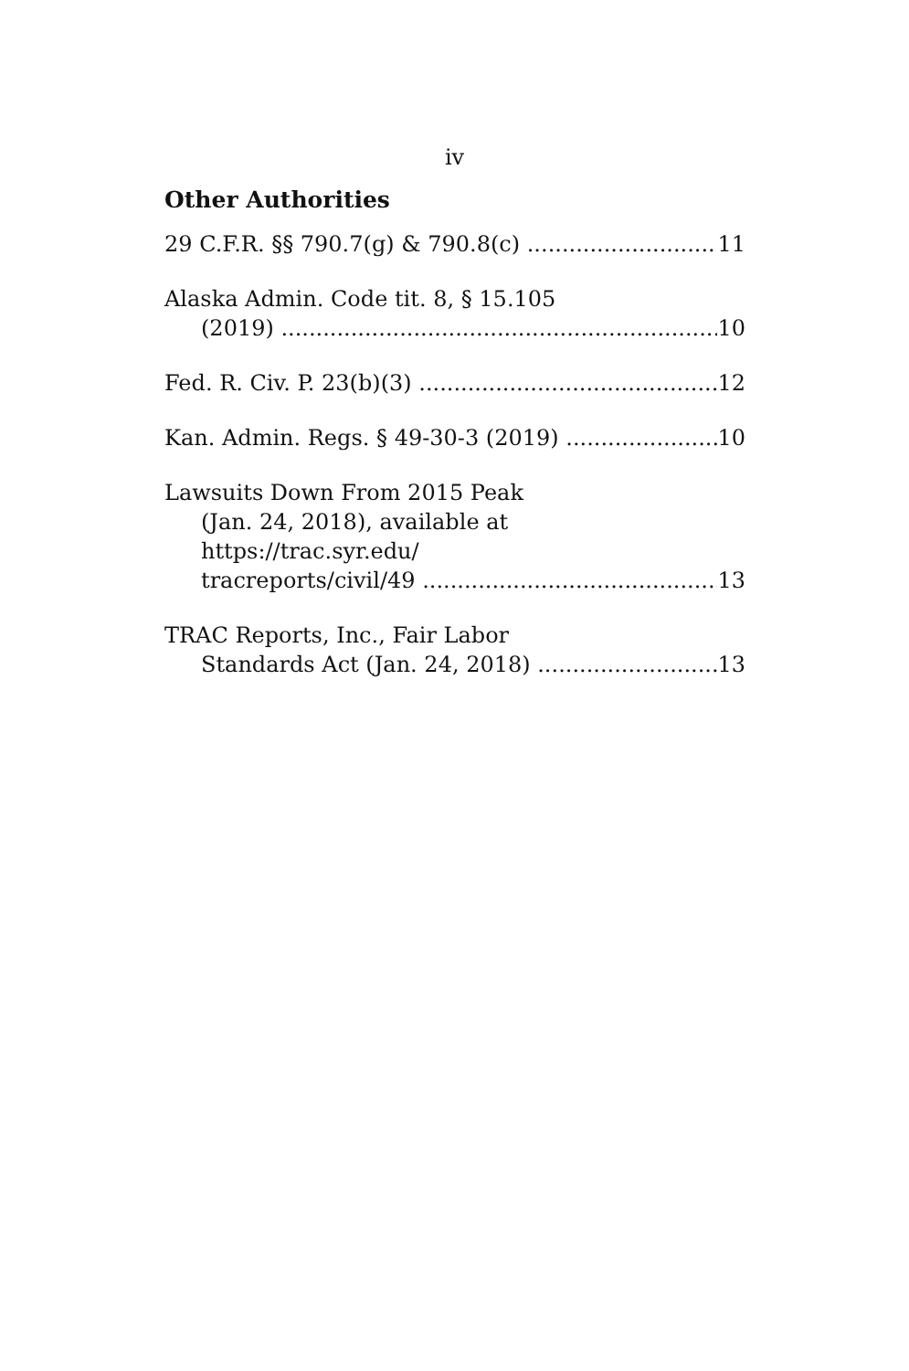iv
Other Authorities
29 C.F.R. §§ 790.7(g) & 790.8(c) 11
Alaska Admin. Code tit. 8, § 15.105
(2019) 10
Fed. R. Civ. P. 23(b)(3) 12
Kan. Admin. Regs. § 49-30-3 (2019) 10
Lawsuits Down From 2015 Peak
(Jan. 24, 2018), available at
https://trac.syr.edu/
tracreports/civil/49 13
TRAC Reports, Inc., Fair Labor
Standards Act (Jan. 24, 2018) 13